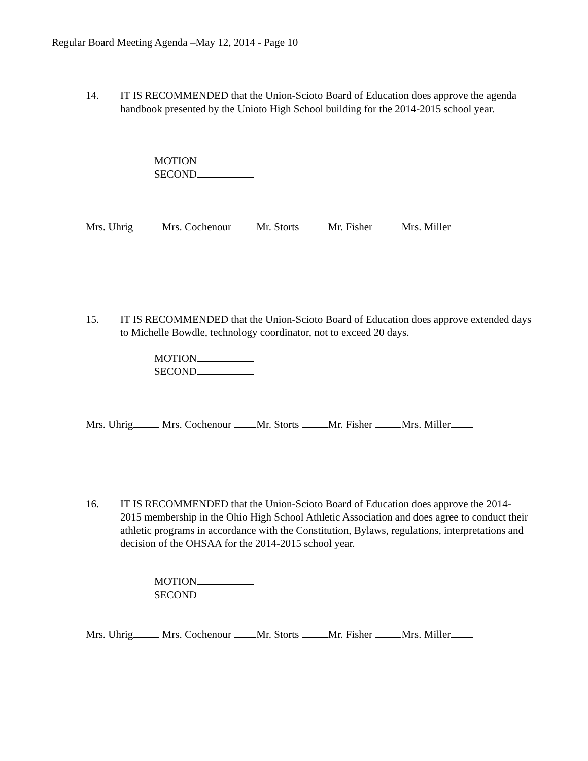Regular Board Meeting Agenda –May 12, 2014 - Page 10
14. IT IS RECOMMENDED that the Union-Scioto Board of Education does approve the agenda handbook presented by the Unioto High School building for the 2014-2015 school year.
MOTION
SECOND
Mrs. Uhrig Mrs. Cochenour Mr. Storts Mr. Fisher Mrs. Miller
15. IT IS RECOMMENDED that the Union-Scioto Board of Education does approve extended days to Michelle Bowdle, technology coordinator, not to exceed 20 days.
MOTION
SECOND
Mrs. Uhrig Mrs. Cochenour Mr. Storts Mr. Fisher Mrs. Miller
16. IT IS RECOMMENDED that the Union-Scioto Board of Education does approve the 2014-2015 membership in the Ohio High School Athletic Association and does agree to conduct their athletic programs in accordance with the Constitution, Bylaws, regulations, interpretations and decision of the OHSAA for the 2014-2015 school year.
MOTION
SECOND
Mrs. Uhrig Mrs. Cochenour Mr. Storts Mr. Fisher Mrs. Miller